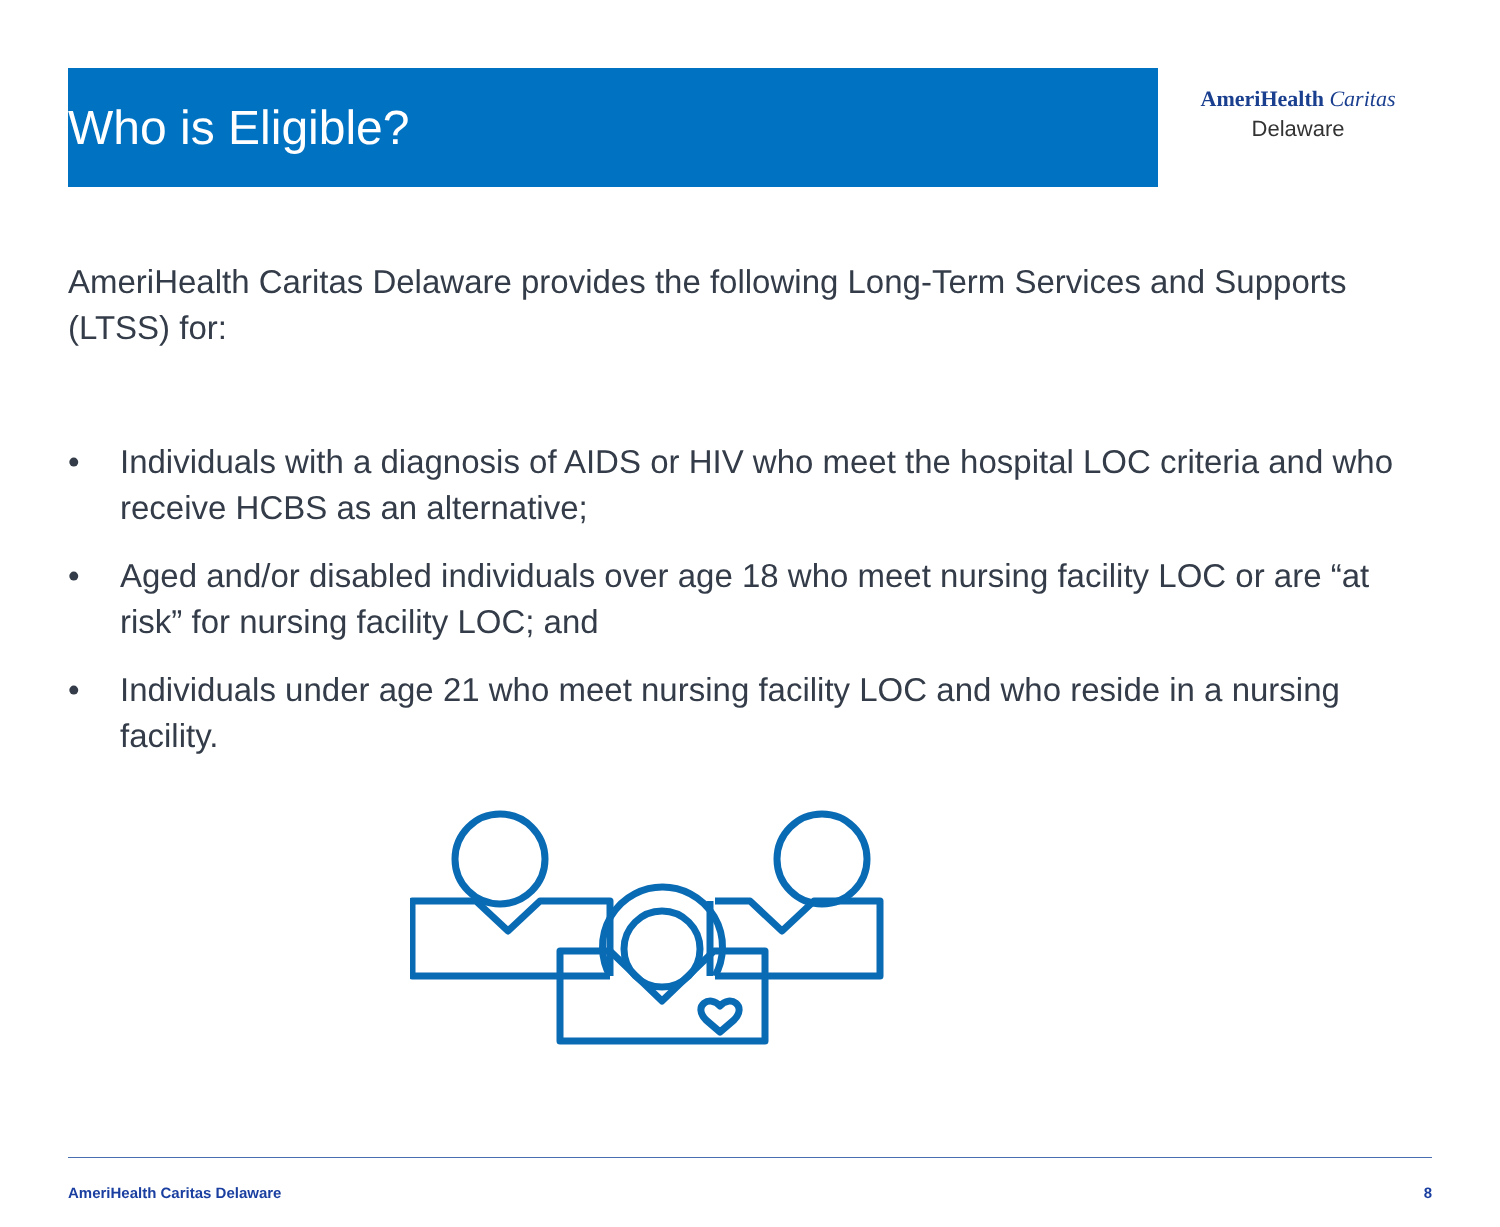Who is Eligible?
AmeriHealth Caritas
Delaware
AmeriHealth Caritas Delaware provides the following Long-Term Services and Supports (LTSS) for:
• Individuals with a diagnosis of AIDS or HIV who meet the hospital LOC criteria and who receive HCBS as an alternative;
• Aged and/or disabled individuals over age 18 who meet nursing facility LOC or are “at risk” for nursing facility LOC; and
• Individuals under age 21 who meet nursing facility LOC and who reside in a nursing facility.
AmeriHealth Caritas Delaware 8